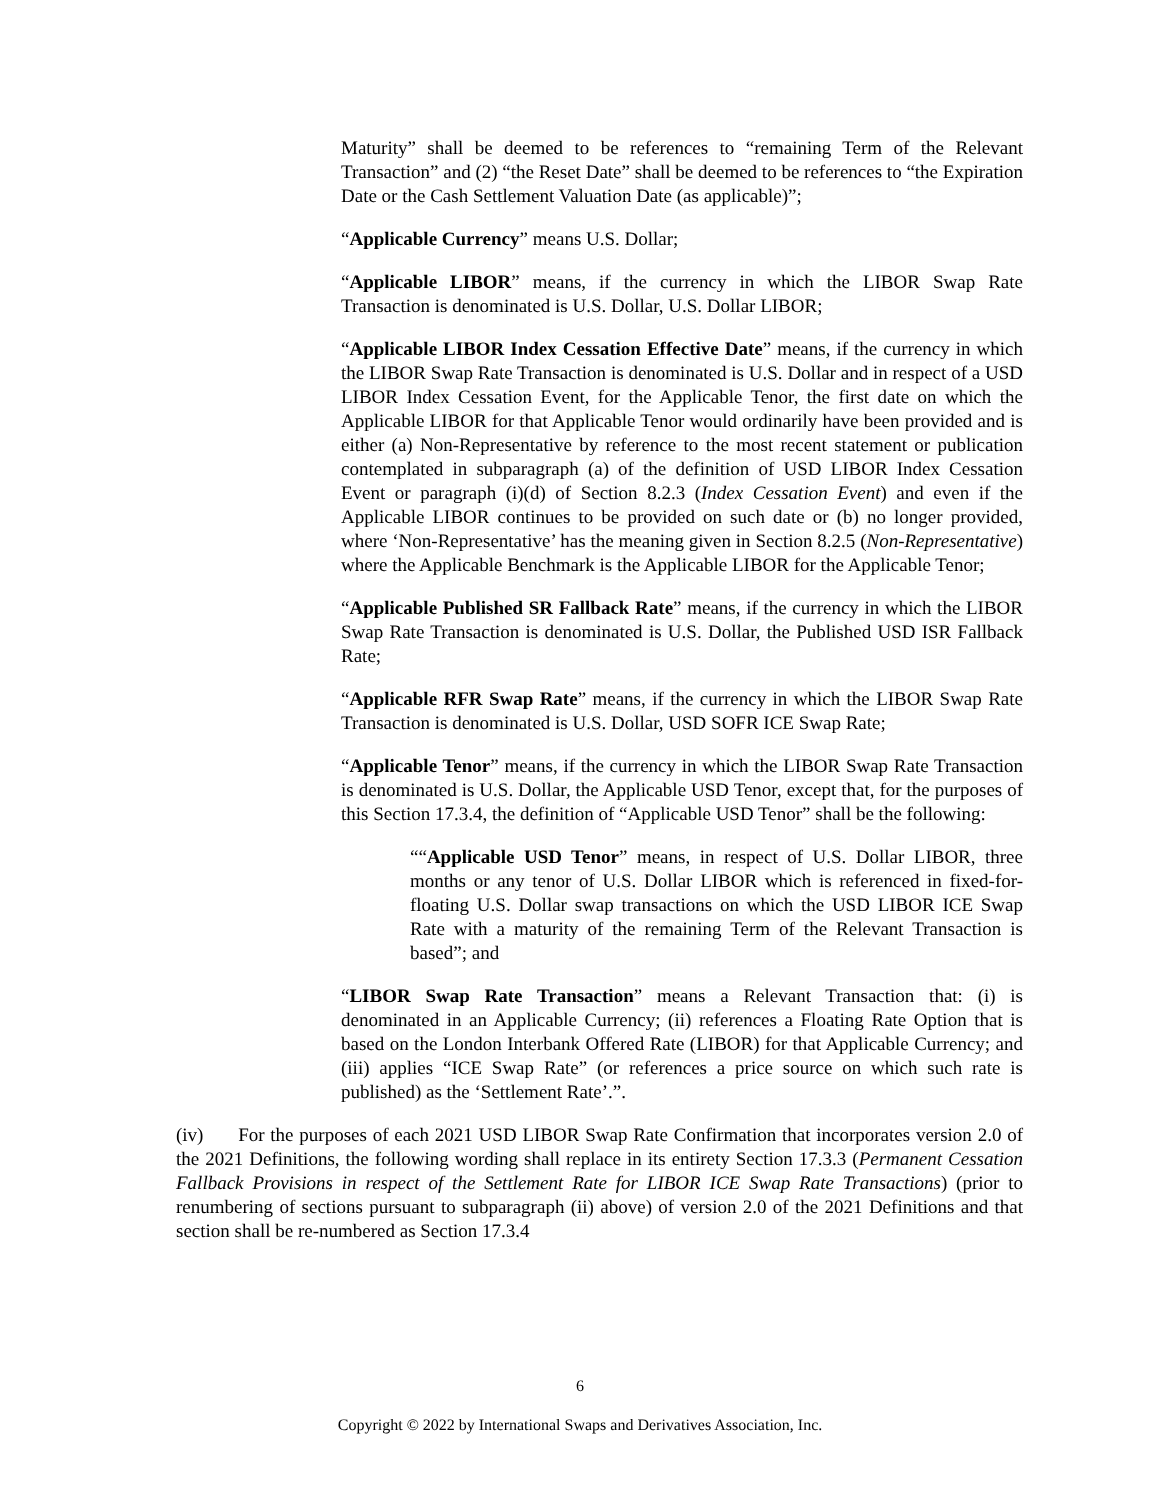Maturity” shall be deemed to be references to “remaining Term of the Relevant Transaction” and (2) “the Reset Date” shall be deemed to be references to “the Expiration Date or the Cash Settlement Valuation Date (as applicable)”;
“Applicable Currency” means U.S. Dollar;
“Applicable LIBOR” means, if the currency in which the LIBOR Swap Rate Transaction is denominated is U.S. Dollar, U.S. Dollar LIBOR;
“Applicable LIBOR Index Cessation Effective Date” means, if the currency in which the LIBOR Swap Rate Transaction is denominated is U.S. Dollar and in respect of a USD LIBOR Index Cessation Event, for the Applicable Tenor, the first date on which the Applicable LIBOR for that Applicable Tenor would ordinarily have been provided and is either (a) Non-Representative by reference to the most recent statement or publication contemplated in subparagraph (a) of the definition of USD LIBOR Index Cessation Event or paragraph (i)(d) of Section 8.2.3 (Index Cessation Event) and even if the Applicable LIBOR continues to be provided on such date or (b) no longer provided, where ‘Non-Representative’ has the meaning given in Section 8.2.5 (Non-Representative) where the Applicable Benchmark is the Applicable LIBOR for the Applicable Tenor;
“Applicable Published SR Fallback Rate” means, if the currency in which the LIBOR Swap Rate Transaction is denominated is U.S. Dollar, the Published USD ISR Fallback Rate;
“Applicable RFR Swap Rate” means, if the currency in which the LIBOR Swap Rate Transaction is denominated is U.S. Dollar, USD SOFR ICE Swap Rate;
“Applicable Tenor” means, if the currency in which the LIBOR Swap Rate Transaction is denominated is U.S. Dollar, the Applicable USD Tenor, except that, for the purposes of this Section 17.3.4, the definition of “Applicable USD Tenor” shall be the following:
““Applicable USD Tenor” means, in respect of U.S. Dollar LIBOR, three months or any tenor of U.S. Dollar LIBOR which is referenced in fixed-for-floating U.S. Dollar swap transactions on which the USD LIBOR ICE Swap Rate with a maturity of the remaining Term of the Relevant Transaction is based”; and
“LIBOR Swap Rate Transaction” means a Relevant Transaction that: (i) is denominated in an Applicable Currency; (ii) references a Floating Rate Option that is based on the London Interbank Offered Rate (LIBOR) for that Applicable Currency; and (iii) applies “ICE Swap Rate” (or references a price source on which such rate is published) as the ‘Settlement Rate’.”.
(iv) For the purposes of each 2021 USD LIBOR Swap Rate Confirmation that incorporates version 2.0 of the 2021 Definitions, the following wording shall replace in its entirety Section 17.3.3 (Permanent Cessation Fallback Provisions in respect of the Settlement Rate for LIBOR ICE Swap Rate Transactions) (prior to renumbering of sections pursuant to subparagraph (ii) above) of version 2.0 of the 2021 Definitions and that section shall be re-numbered as Section 17.3.4
6
Copyright © 2022 by International Swaps and Derivatives Association, Inc.